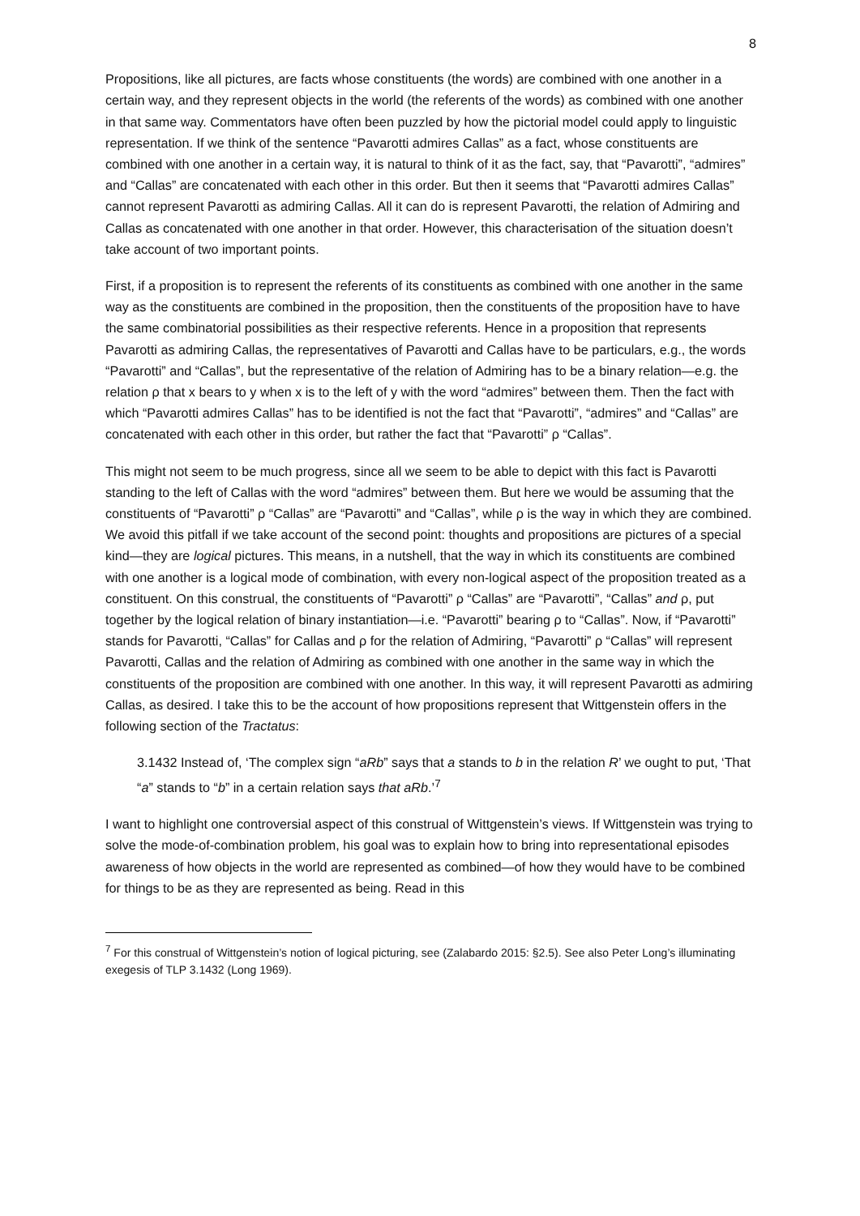8
Propositions, like all pictures, are facts whose constituents (the words) are combined with one another in a certain way, and they represent objects in the world (the referents of the words) as combined with one another in that same way. Commentators have often been puzzled by how the pictorial model could apply to linguistic representation. If we think of the sentence “Pavarotti admires Callas” as a fact, whose constituents are combined with one another in a certain way, it is natural to think of it as the fact, say, that “Pavarotti”, “admires” and “Callas” are concatenated with each other in this order. But then it seems that “Pavarotti admires Callas” cannot represent Pavarotti as admiring Callas. All it can do is represent Pavarotti, the relation of Admiring and Callas as concatenated with one another in that order. However, this characterisation of the situation doesn’t take account of two important points.
First, if a proposition is to represent the referents of its constituents as combined with one another in the same way as the constituents are combined in the proposition, then the constituents of the proposition have to have the same combinatorial possibilities as their respective referents. Hence in a proposition that represents Pavarotti as admiring Callas, the representatives of Pavarotti and Callas have to be particulars, e.g., the words “Pavarotti” and “Callas”, but the representative of the relation of Admiring has to be a binary relation—e.g. the relation ρ that x bears to y when x is to the left of y with the word “admires” between them. Then the fact with which “Pavarotti admires Callas” has to be identified is not the fact that “Pavarotti”, “admires” and “Callas” are concatenated with each other in this order, but rather the fact that “Pavarotti” ρ “Callas”.
This might not seem to be much progress, since all we seem to be able to depict with this fact is Pavarotti standing to the left of Callas with the word “admires” between them. But here we would be assuming that the constituents of “Pavarotti” ρ “Callas” are “Pavarotti” and “Callas”, while ρ is the way in which they are combined. We avoid this pitfall if we take account of the second point: thoughts and propositions are pictures of a special kind—they are logical pictures. This means, in a nutshell, that the way in which its constituents are combined with one another is a logical mode of combination, with every non-logical aspect of the proposition treated as a constituent. On this construal, the constituents of “Pavarotti” ρ “Callas” are “Pavarotti”, “Callas” and ρ, put together by the logical relation of binary instantiation—i.e. “Pavarotti” bearing ρ to “Callas”. Now, if “Pavarotti” stands for Pavarotti, “Callas” for Callas and ρ for the relation of Admiring, “Pavarotti” ρ “Callas” will represent Pavarotti, Callas and the relation of Admiring as combined with one another in the same way in which the constituents of the proposition are combined with one another. In this way, it will represent Pavarotti as admiring Callas, as desired. I take this to be the account of how propositions represent that Wittgenstein offers in the following section of the Tractatus:
3.1432 Instead of, ‘The complex sign “aRb” says that a stands to b in the relation R’ we ought to put, ‘That “a” stands to “b” in a certain relation says that aRb.’<sup>7</sup>
I want to highlight one controversial aspect of this construal of Wittgenstein’s views. If Wittgenstein was trying to solve the mode-of-combination problem, his goal was to explain how to bring into representational episodes awareness of how objects in the world are represented as combined—of how they would have to be combined for things to be as they are represented as being. Read in this
<sup>7</sup> For this construal of Wittgenstein’s notion of logical picturing, see (Zalabardo 2015: §2.5). See also Peter Long’s illuminating exegesis of TLP 3.1432 (Long 1969).